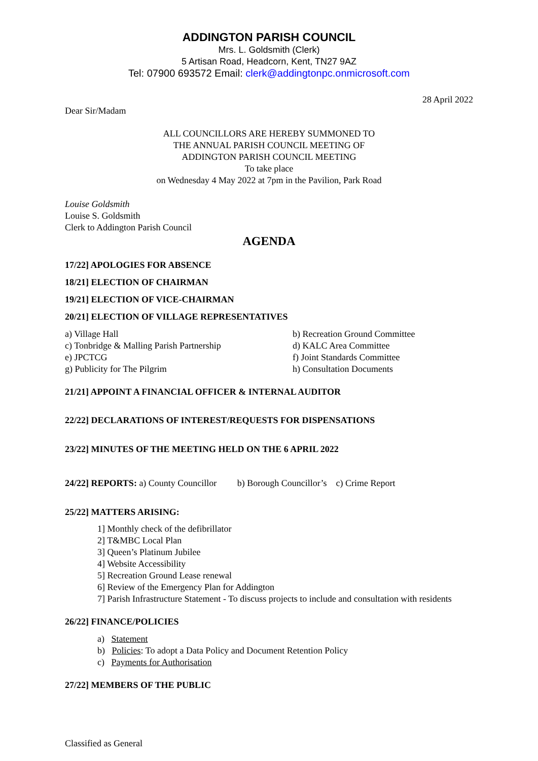ADDINGTON PARISH COUNCIL
Mrs. L. Goldsmith (Clerk)
5 Artisan Road, Headcorn, Kent, TN27 9AZ
Tel: 07900 693572 Email: clerk@addingtonpc.onmicrosoft.com
28 April 2022
Dear Sir/Madam
ALL COUNCILLORS ARE HEREBY SUMMONED TO
THE ANNUAL PARISH COUNCIL MEETING OF
ADDINGTON PARISH COUNCIL MEETING
To take place
on Wednesday 4 May 2022 at 7pm in the Pavilion, Park Road
Louise Goldsmith
Louise S. Goldsmith
Clerk to Addington Parish Council
AGENDA
17/22] APOLOGIES FOR ABSENCE
18/21] ELECTION OF CHAIRMAN
19/21] ELECTION OF VICE-CHAIRMAN
20/21] ELECTION OF VILLAGE REPRESENTATIVES
a) Village Hall
b) Recreation Ground Committee
c) Tonbridge & Malling Parish Partnership
d) KALC Area Committee
e) JPCTCG
f) Joint Standards Committee
g) Publicity for The Pilgrim
h) Consultation Documents
21/21] APPOINT A FINANCIAL OFFICER & INTERNAL AUDITOR
22/22] DECLARATIONS OF INTEREST/REQUESTS FOR DISPENSATIONS
23/22] MINUTES OF THE MEETING HELD ON THE 6 APRIL 2022
24/22] REPORTS: a) County Councillor b) Borough Councillor’s c) Crime Report
25/22] MATTERS ARISING:
1] Monthly check of the defibrillator
2] T&MBC Local Plan
3] Queen’s Platinum Jubilee
4] Website Accessibility
5] Recreation Ground Lease renewal
6] Review of the Emergency Plan for Addington
7] Parish Infrastructure Statement - To discuss projects to include and consultation with residents
26/22] FINANCE/POLICIES
a) Statement
b) Policies: To adopt a Data Policy and Document Retention Policy
c) Payments for Authorisation
27/22] MEMBERS OF THE PUBLIC
Classified as General